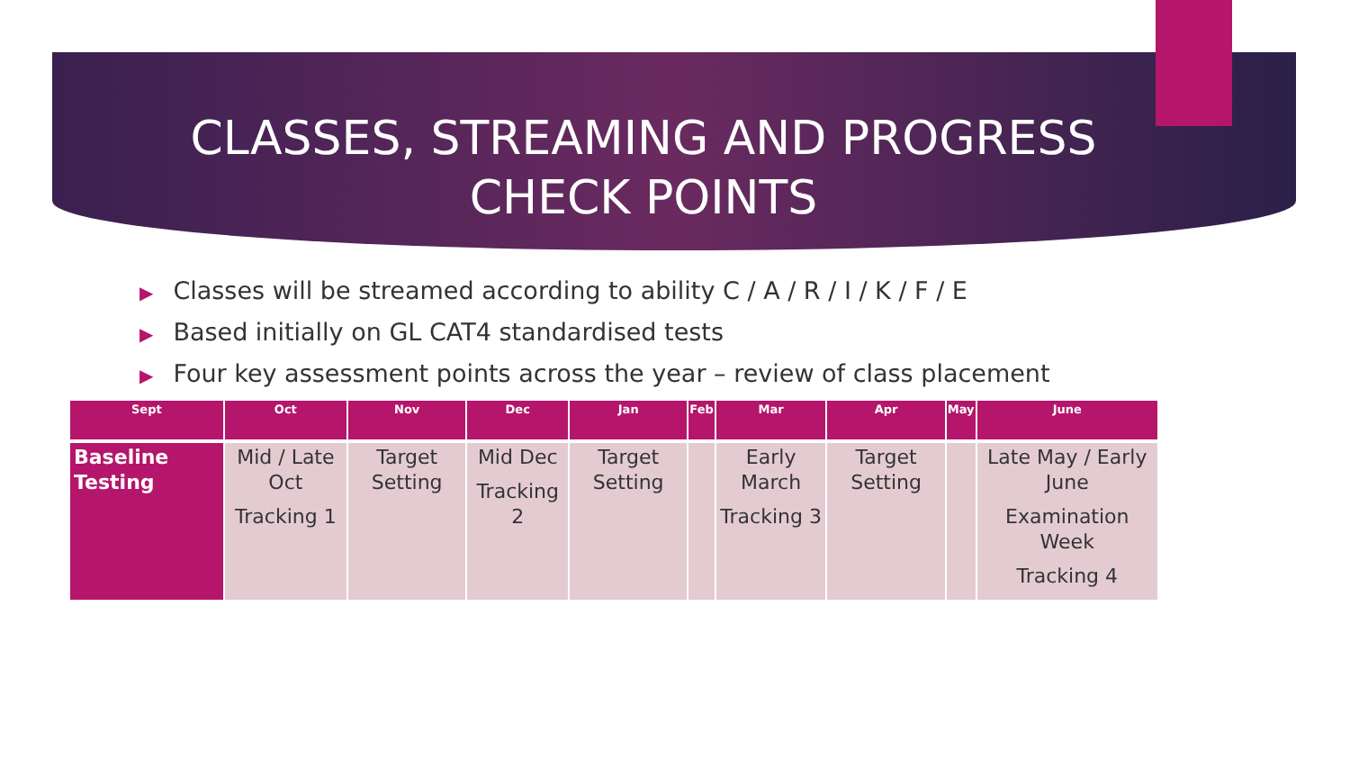CLASSES, STREAMING AND PROGRESS
CHECK POINTS
▶ Classes will be streamed according to ability C / A / R / I / K / F / E
▶ Based initially on GL CAT4 standardised tests
▶ Four key assessment points across the year – review of class placement
| Sept | Oct | Nov | Dec | Jan | Feb | Mar | Apr | May | June |
| --- | --- | --- | --- | --- | --- | --- | --- | --- | --- |
| Baseline Testing | Mid / Late Oct Tracking 1 | Target Setting | Mid Dec Tracking 2 | Target Setting | | Early March Tracking 3 | Target Setting | | Late May / Early June Examination Week Tracking 4 |